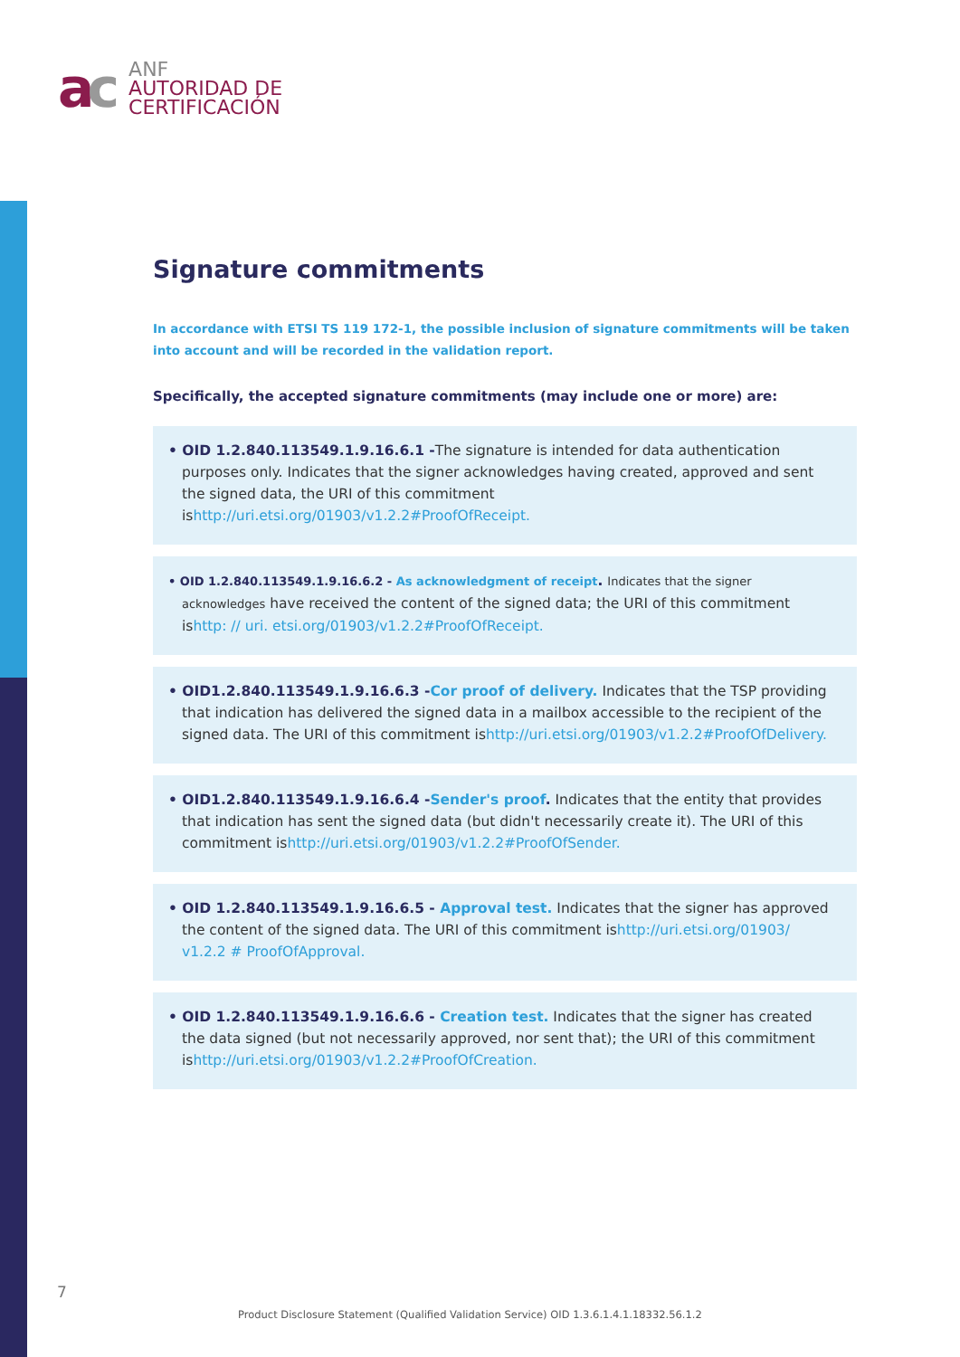ac
ANF
AUTORIDAD DE
CERTIFICACIÓN
Signature commitments
In accordance with ETSI TS 119 172-1, the possible inclusion of signature commitments will be taken into account and will be recorded in the validation report.
Specifically, the accepted signature commitments (may include one or more) are:
• OID 1.2.840.113549.1.9.16.6.1 -The signature is intended for data authentication purposes only. Indicates that the signer acknowledges having created, approved and sent the signed data, the URI of this commitment ishttp://uri.etsi.org/01903/v1.2.2#ProofOfReceipt.
• OID 1.2.840.113549.1.9.16.6.2 - As acknowledgment of receipt. Indicates that the signer acknowledges have received the content of the signed data; the URI of this commitment ishttp: // uri. etsi.org/01903/v1.2.2#ProofOfReceipt.
• OID1.2.840.113549.1.9.16.6.3 -Cor proof of delivery. Indicates that the TSP providing that indication has delivered the signed data in a mailbox accessible to the recipient of the signed data. The URI of this commitment ishttp://uri.etsi.org/01903/v1.2.2#ProofOfDelivery.
• OID1.2.840.113549.1.9.16.6.4 -Sender's proof. Indicates that the entity that provides that indication has sent the signed data (but didn't necessarily create it). The URI of this commitment ishttp://uri.etsi.org/01903/v1.2.2#ProofOfSender.
• OID 1.2.840.113549.1.9.16.6.5 - Approval test. Indicates that the signer has approved the content of the signed data. The URI of this commitment ishttp://uri.etsi.org/01903/ v1.2.2 # ProofOfApproval.
• OID 1.2.840.113549.1.9.16.6.6 - Creation test. Indicates that the signer has created the data signed (but not necessarily approved, nor sent that); the URI of this commitment ishttp://uri.etsi.org/01903/v1.2.2#ProofOfCreation.
7
Product Disclosure Statement (Qualified Validation Service) OID 1.3.6.1.4.1.18332.56.1.2